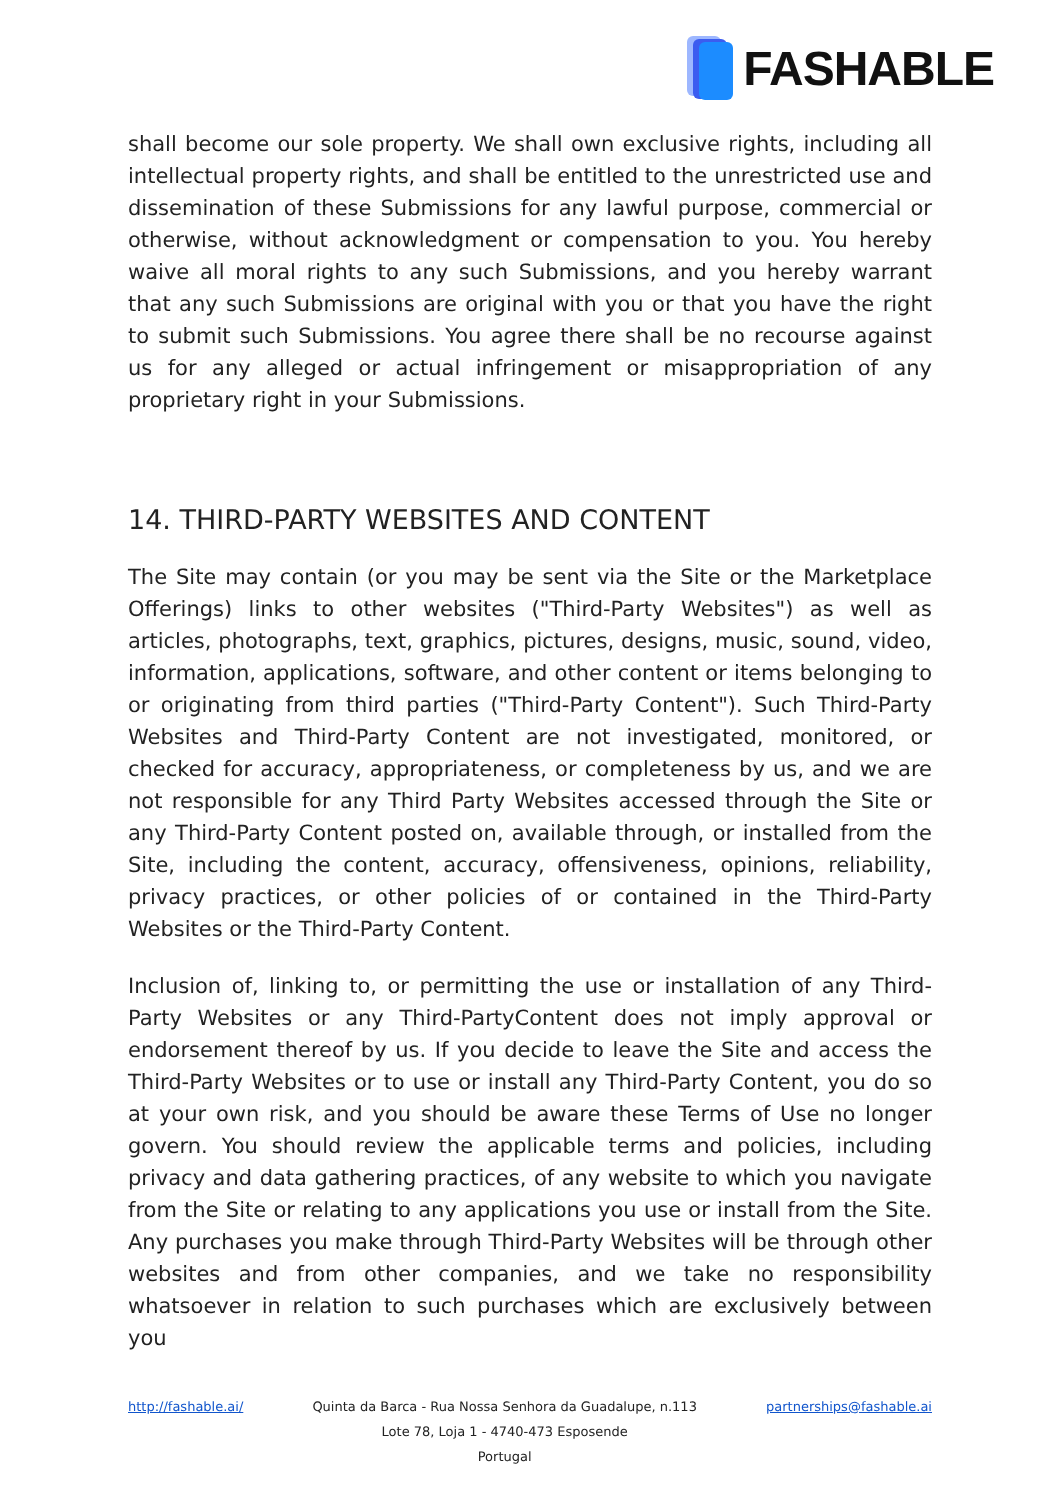FASHABLE
shall become our sole property. We shall own exclusive rights, including all intellectual property rights, and shall be entitled to the unrestricted use and dissemination of these Submissions for any lawful purpose, commercial or otherwise, without acknowledgment or compensation to you. You hereby waive all moral rights to any such Submissions, and you hereby warrant that any such Submissions are original with you or that you have the right to submit such Submissions. You agree there shall be no recourse against us for any alleged or actual infringement or misappropriation of any proprietary right in your Submissions.
14. THIRD-PARTY WEBSITES AND CONTENT
The Site may contain (or you may be sent via the Site or the Marketplace Offerings) links to other websites ("Third-Party Websites") as well as articles, photographs, text, graphics, pictures, designs, music, sound, video, information, applications, software, and other content or items belonging to or originating from third parties ("Third-Party Content"). Such Third-Party Websites and Third-Party Content are not investigated, monitored, or checked for accuracy, appropriateness, or completeness by us, and we are not responsible for any Third Party Websites accessed through the Site or any Third-Party Content posted on, available through, or installed from the Site, including the content, accuracy, offensiveness, opinions, reliability, privacy practices, or other policies of or contained in the Third-Party Websites or the Third-Party Content.
Inclusion of, linking to, or permitting the use or installation of any Third-Party Websites or any Third-PartyContent does not imply approval or endorsement thereof by us. If you decide to leave the Site and access the Third-Party Websites or to use or install any Third-Party Content, you do so at your own risk, and you should be aware these Terms of Use no longer govern. You should review the applicable terms and policies, including privacy and data gathering practices, of any website to which you navigate from the Site or relating to any applications you use or install from the Site. Any purchases you make through Third-Party Websites will be through other websites and from other companies, and we take no responsibility whatsoever in relation to such purchases which are exclusively between you
http://fashable.ai/ Quinta da Barca - Rua Nossa Senhora da Guadalupe, n.113
Lote 78, Loja 1 - 4740-473 Esposende
Portugal
partnerships@fashable.ai